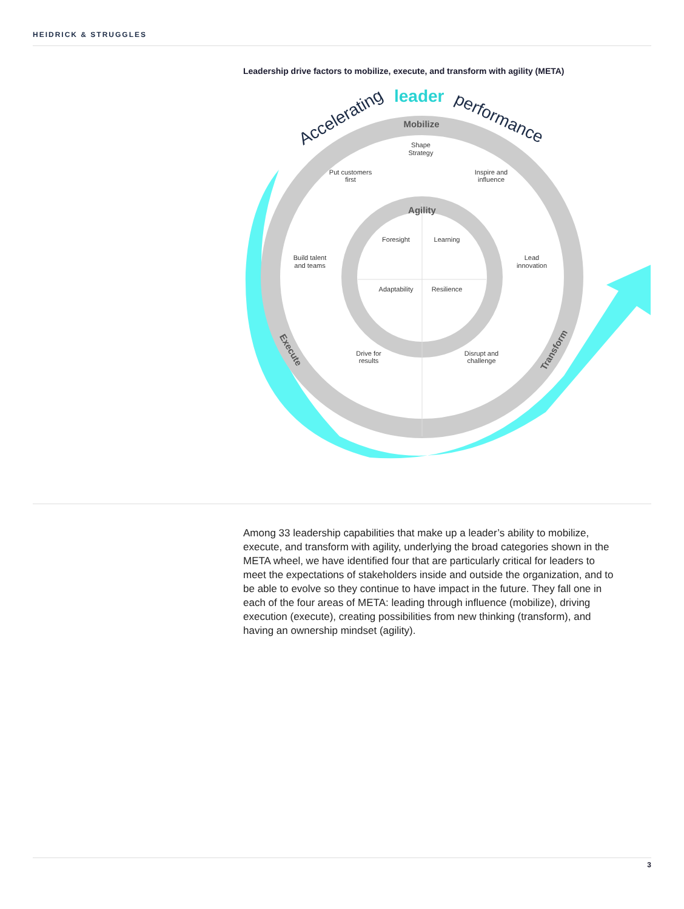HEIDRICK & STRUGGLES
Leadership drive factors to mobilize, execute, and transform with agility (META)
Shape
Strategy
Put customers
first
Inspire and
influence
Build talent
and teams
Lead
innovation
Foresight
Learning
Adaptability
Resilience
Drive for
results
Disrupt and
challenge
Mobilize
Agility
Execute
Transform
Accelerating
leader
performance
Among 33 leadership capabilities that make up a leader’s ability to mobilize, execute, and transform with agility, underlying the broad categories shown in the META wheel, we have identified four that are particularly critical for leaders to meet the expectations of stakeholders inside and outside the organization, and to be able to evolve so they continue to have impact in the future. They fall one in each of the four areas of META: leading through influence (mobilize), driving execution (execute), creating possibilities from new thinking (transform), and having an ownership mindset (agility).
3